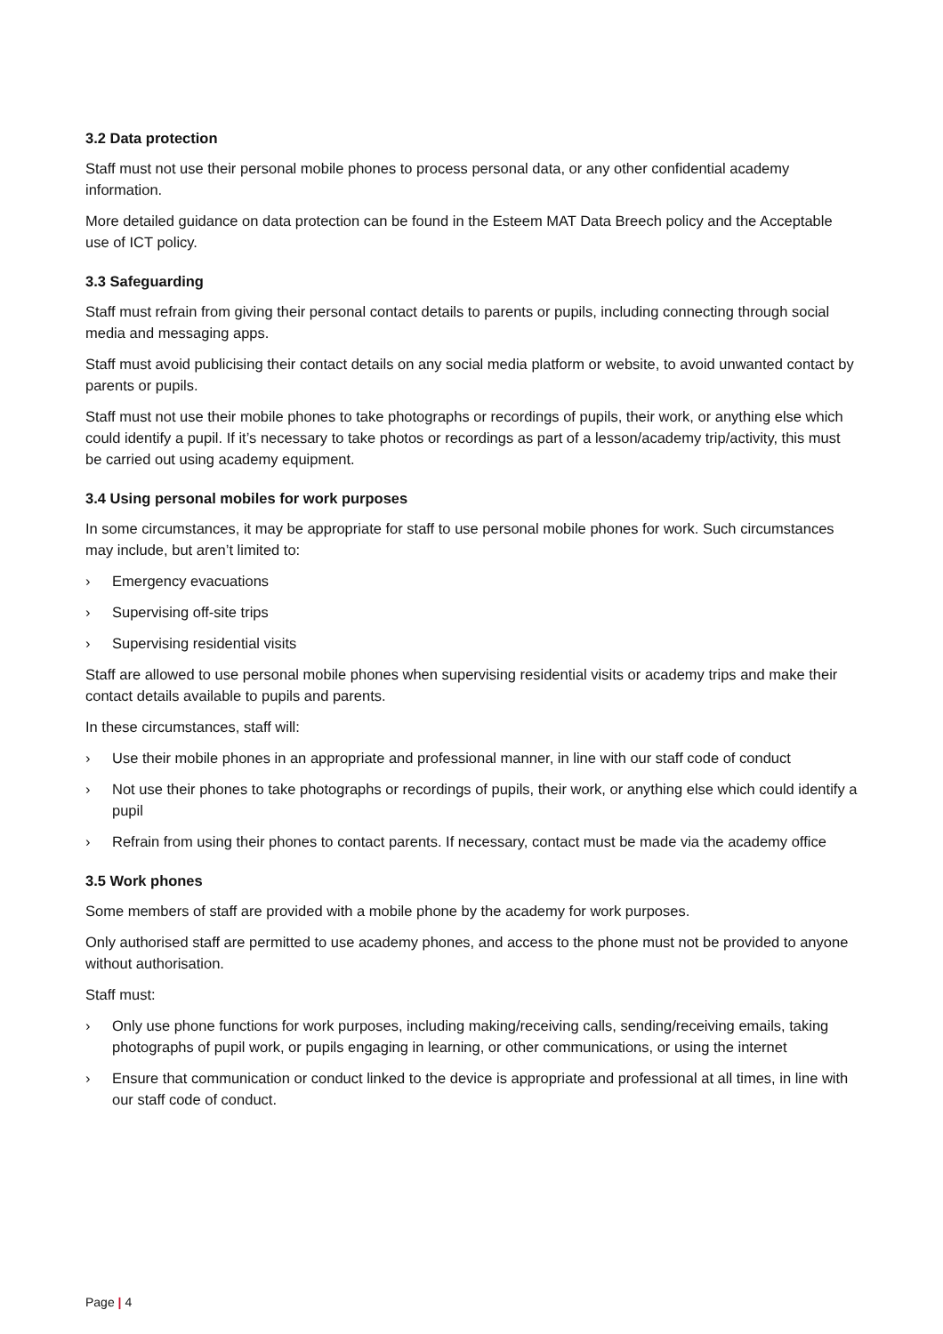3.2 Data protection
Staff must not use their personal mobile phones to process personal data, or any other confidential academy information.
More detailed guidance on data protection can be found in the Esteem MAT Data Breech policy and the Acceptable use of ICT policy.
3.3 Safeguarding
Staff must refrain from giving their personal contact details to parents or pupils, including connecting through social media and messaging apps.
Staff must avoid publicising their contact details on any social media platform or website, to avoid unwanted contact by parents or pupils.
Staff must not use their mobile phones to take photographs or recordings of pupils, their work, or anything else which could identify a pupil. If it’s necessary to take photos or recordings as part of a lesson/academy trip/activity, this must be carried out using academy equipment.
3.4 Using personal mobiles for work purposes
In some circumstances, it may be appropriate for staff to use personal mobile phones for work. Such circumstances may include, but aren’t limited to:
› Emergency evacuations
› Supervising off-site trips
› Supervising residential visits
Staff are allowed to use personal mobile phones when supervising residential visits or academy trips and make their contact details available to pupils and parents.
In these circumstances, staff will:
› Use their mobile phones in an appropriate and professional manner, in line with our staff code of conduct
› Not use their phones to take photographs or recordings of pupils, their work, or anything else which could identify a pupil
› Refrain from using their phones to contact parents. If necessary, contact must be made via the academy office
3.5 Work phones
Some members of staff are provided with a mobile phone by the academy for work purposes.
Only authorised staff are permitted to use academy phones, and access to the phone must not be provided to anyone without authorisation.
Staff must:
› Only use phone functions for work purposes, including making/receiving calls, sending/receiving emails, taking photographs of pupil work, or pupils engaging in learning, or other communications, or using the internet
› Ensure that communication or conduct linked to the device is appropriate and professional at all times, in line with our staff code of conduct.
Page | 4